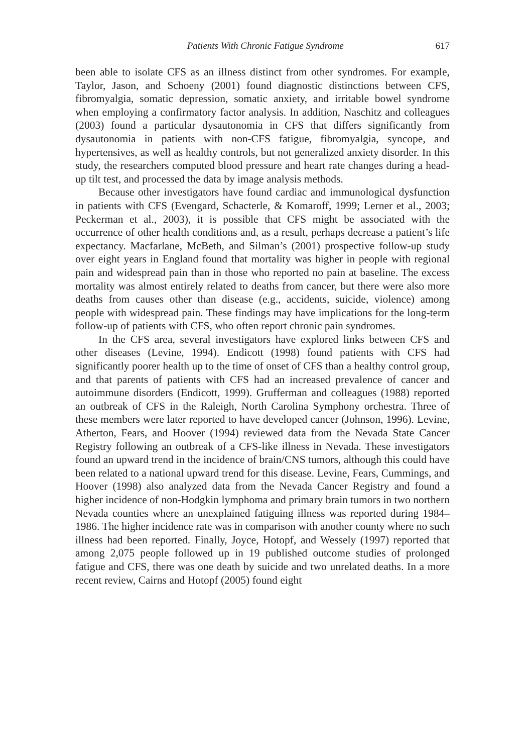Patients With Chronic Fatigue Syndrome 617
been able to isolate CFS as an illness distinct from other syndromes. For example, Taylor, Jason, and Schoeny (2001) found diagnostic distinctions between CFS, fibromyalgia, somatic depression, somatic anxiety, and irritable bowel syndrome when employing a confirmatory factor analysis. In addition, Naschitz and colleagues (2003) found a particular dysautonomia in CFS that differs significantly from dysautonomia in patients with non-CFS fatigue, fibromyalgia, syncope, and hypertensives, as well as healthy controls, but not generalized anxiety disorder. In this study, the researchers computed blood pressure and heart rate changes during a head-up tilt test, and processed the data by image analysis methods.
Because other investigators have found cardiac and immunological dysfunction in patients with CFS (Evengard, Schacterle, & Komaroff, 1999; Lerner et al., 2003; Peckerman et al., 2003), it is possible that CFS might be associated with the occurrence of other health conditions and, as a result, perhaps decrease a patient’s life expectancy. Macfarlane, McBeth, and Silman’s (2001) prospective follow-up study over eight years in England found that mortality was higher in people with regional pain and widespread pain than in those who reported no pain at baseline. The excess mortality was almost entirely related to deaths from cancer, but there were also more deaths from causes other than disease (e.g., accidents, suicide, violence) among people with widespread pain. These findings may have implications for the long-term follow-up of patients with CFS, who often report chronic pain syndromes.
In the CFS area, several investigators have explored links between CFS and other diseases (Levine, 1994). Endicott (1998) found patients with CFS had significantly poorer health up to the time of onset of CFS than a healthy control group, and that parents of patients with CFS had an increased prevalence of cancer and autoimmune disorders (Endicott, 1999). Grufferman and colleagues (1988) reported an outbreak of CFS in the Raleigh, North Carolina Symphony orchestra. Three of these members were later reported to have developed cancer (Johnson, 1996). Levine, Atherton, Fears, and Hoover (1994) reviewed data from the Nevada State Cancer Registry following an outbreak of a CFS-like illness in Nevada. These investigators found an upward trend in the incidence of brain/CNS tumors, although this could have been related to a national upward trend for this disease. Levine, Fears, Cummings, and Hoover (1998) also analyzed data from the Nevada Cancer Registry and found a higher incidence of non-Hodgkin lymphoma and primary brain tumors in two northern Nevada counties where an unexplained fatiguing illness was reported during 1984–1986. The higher incidence rate was in comparison with another county where no such illness had been reported. Finally, Joyce, Hotopf, and Wessely (1997) reported that among 2,075 people followed up in 19 published outcome studies of prolonged fatigue and CFS, there was one death by suicide and two unrelated deaths. In a more recent review, Cairns and Hotopf (2005) found eight